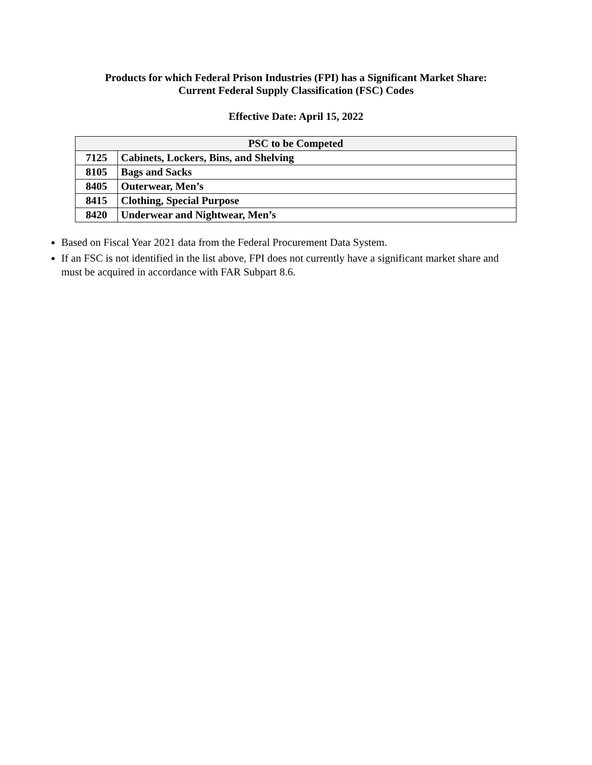Products for which Federal Prison Industries (FPI) has a Significant Market Share:
Current Federal Supply Classification (FSC) Codes
Effective Date: April 15, 2022
| PSC to be Competed | |
| --- | --- |
| 7125 | Cabinets, Lockers, Bins, and Shelving |
| 8105 | Bags and Sacks |
| 8405 | Outerwear, Men’s |
| 8415 | Clothing, Special Purpose |
| 8420 | Underwear and Nightwear, Men’s |
Based on Fiscal Year 2021 data from the Federal Procurement Data System.
If an FSC is not identified in the list above, FPI does not currently have a significant market share and must be acquired in accordance with FAR Subpart 8.6.